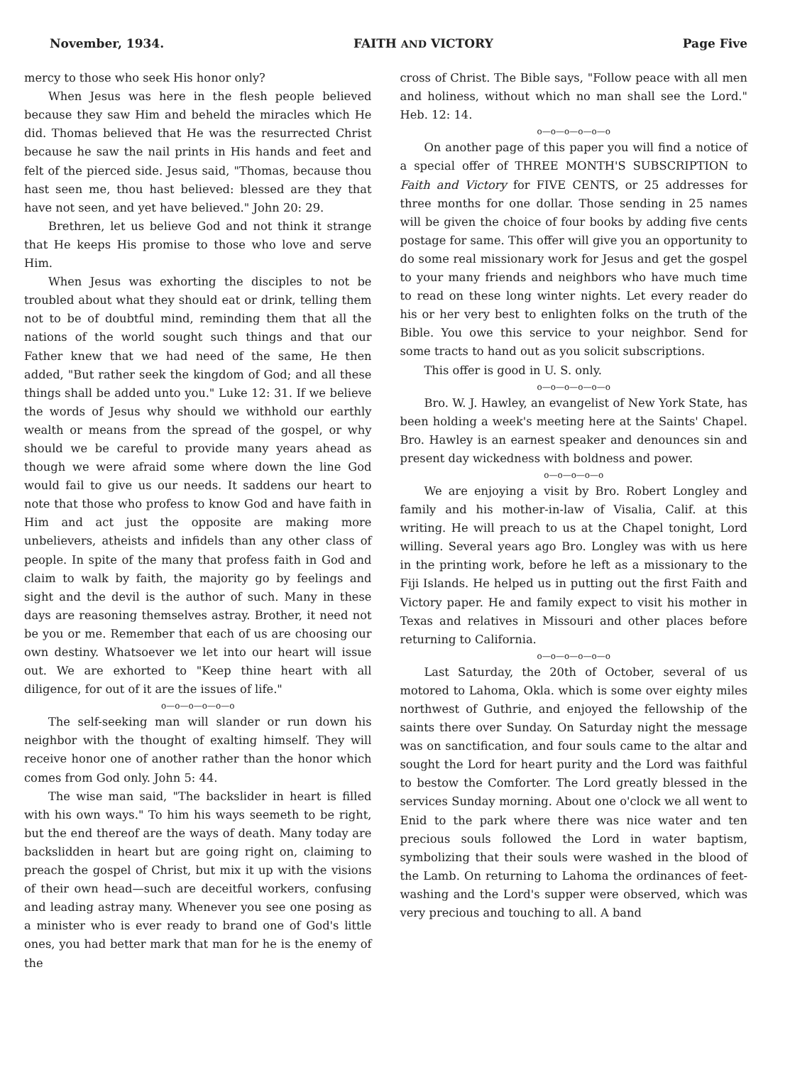November, 1934. FAITH AND VICTORY Page Five
mercy to those who seek His honor only?
When Jesus was here in the flesh people believed because they saw Him and beheld the miracles which He did. Thomas believed that He was the resurrected Christ because he saw the nail prints in His hands and feet and felt of the pierced side. Jesus said, "Thomas, because thou hast seen me, thou hast believed: blessed are they that have not seen, and yet have believed." John 20: 29.
Brethren, let us believe God and not think it strange that He keeps His promise to those who love and serve Him.
When Jesus was exhorting the disciples to not be troubled about what they should eat or drink, telling them not to be of doubtful mind, reminding them that all the nations of the world sought such things and that our Father knew that we had need of the same, He then added, "But rather seek the kingdom of God; and all these things shall be added unto you." Luke 12: 31. If we believe the words of Jesus why should we withhold our earthly wealth or means from the spread of the gospel, or why should we be careful to provide many years ahead as though we were afraid some where down the line God would fail to give us our needs. It saddens our heart to note that those who profess to know God and have faith in Him and act just the opposite are making more unbelievers, atheists and infidels than any other class of people. In spite of the many that profess faith in God and claim to walk by faith, the majority go by feelings and sight and the devil is the author of such. Many in these days are reasoning themselves astray. Brother, it need not be you or me. Remember that each of us are choosing our own destiny. Whatsoever we let into our heart will issue out. We are exhorted to "Keep thine heart with all diligence, for out of it are the issues of life."
o—o—o—o—o—o
The self-seeking man will slander or run down his neighbor with the thought of exalting himself. They will receive honor one of another rather than the honor which comes from God only. John 5: 44.
The wise man said, "The backslider in heart is filled with his own ways." To him his ways seemeth to be right, but the end thereof are the ways of death. Many today are backslidden in heart but are going right on, claiming to preach the gospel of Christ, but mix it up with the visions of their own head—such are deceitful workers, confusing and leading astray many. Whenever you see one posing as a minister who is ever ready to brand one of God's little ones, you had better mark that man for he is the enemy of the
cross of Christ. The Bible says, "Follow peace with all men and holiness, without which no man shall see the Lord." Heb. 12: 14.
o—o—o—o—o—o
On another page of this paper you will find a notice of a special offer of THREE MONTH'S SUBSCRIPTION to Faith and Victory for FIVE CENTS, or 25 addresses for three months for one dollar. Those sending in 25 names will be given the choice of four books by adding five cents postage for same. This offer will give you an opportunity to do some real missionary work for Jesus and get the gospel to your many friends and neighbors who have much time to read on these long winter nights. Let every reader do his or her very best to enlighten folks on the truth of the Bible. You owe this service to your neighbor. Send for some tracts to hand out as you solicit subscriptions.
This offer is good in U. S. only.
o—o—o—o—o—o
Bro. W. J. Hawley, an evangelist of New York State, has been holding a week's meeting here at the Saints' Chapel. Bro. Hawley is an earnest speaker and denounces sin and present day wickedness with boldness and power.
o—o—o—o—o
We are enjoying a visit by Bro. Robert Longley and family and his mother-in-law of Visalia, Calif. at this writing. He will preach to us at the Chapel tonight, Lord willing. Several years ago Bro. Longley was with us here in the printing work, before he left as a missionary to the Fiji Islands. He helped us in putting out the first Faith and Victory paper. He and family expect to visit his mother in Texas and relatives in Missouri and other places before returning to California.
o—o—o—o—o—o
Last Saturday, the 20th of October, several of us motored to Lahoma, Okla. which is some over eighty miles northwest of Guthrie, and enjoyed the fellowship of the saints there over Sunday. On Saturday night the message was on sanctification, and four souls came to the altar and sought the Lord for heart purity and the Lord was faithful to bestow the Comforter. The Lord greatly blessed in the services Sunday morning. About one o'clock we all went to Enid to the park where there was nice water and ten precious souls followed the Lord in water baptism, symbolizing that their souls were washed in the blood of the Lamb. On returning to Lahoma the ordinances of feet-washing and the Lord's supper were observed, which was very precious and touching to all. A band